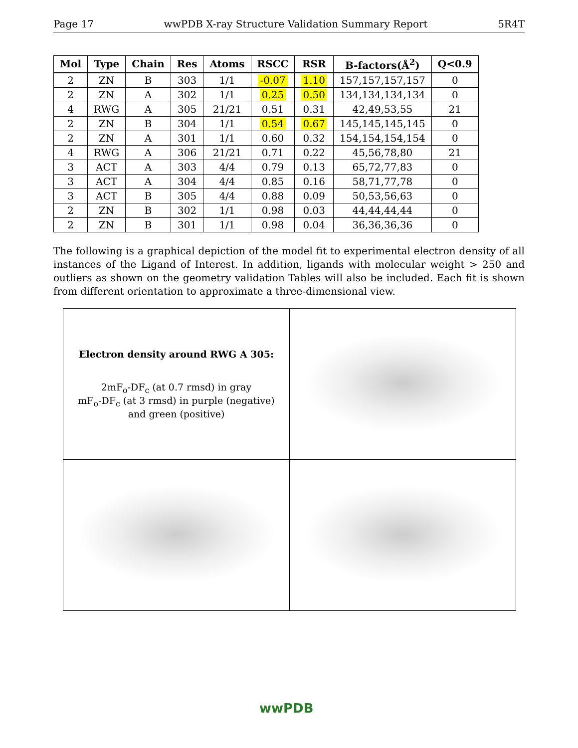Page 17 wwPDB X-ray Structure Validation Summary Report 5R4T
| Mol | Type | Chain | Res | Atoms | RSCC | RSR | B-factors(Å<sup>2</sup>) | Q<0.9 |
| --- | --- | --- | --- | --- | --- | --- | --- | --- |
| 2 | ZN | B | 303 | 1/1 | -0.07 | 1.10 | 157,157,157,157 | 0 |
| 2 | ZN | A | 302 | 1/1 | 0.25 | 0.50 | 134,134,134,134 | 0 |
| 4 | RWG | A | 305 | 21/21 | 0.51 | 0.31 | 42,49,53,55 | 21 |
| 2 | ZN | B | 304 | 1/1 | 0.54 | 0.67 | 145,145,145,145 | 0 |
| 2 | ZN | A | 301 | 1/1 | 0.60 | 0.32 | 154,154,154,154 | 0 |
| 4 | RWG | A | 306 | 21/21 | 0.71 | 0.22 | 45,56,78,80 | 21 |
| 3 | ACT | A | 303 | 4/4 | 0.79 | 0.13 | 65,72,77,83 | 0 |
| 3 | ACT | A | 304 | 4/4 | 0.85 | 0.16 | 58,71,77,78 | 0 |
| 3 | ACT | B | 305 | 4/4 | 0.88 | 0.09 | 50,53,56,63 | 0 |
| 2 | ZN | B | 302 | 1/1 | 0.98 | 0.03 | 44,44,44,44 | 0 |
| 2 | ZN | B | 301 | 1/1 | 0.98 | 0.04 | 36,36,36,36 | 0 |
The following is a graphical depiction of the model fit to experimental electron density of all instances of the Ligand of Interest. In addition, ligands with molecular weight > 250 and outliers as shown on the geometry validation Tables will also be included. Each fit is shown from different orientation to approximate a three-dimensional view.
| Electron density around RWG A 305: 2mF<sub>o</sub>-DF<sub>c</sub> (at 0.7 rmsd) in gray mF<sub>o</sub>-DF<sub>c</sub> (at 3 rmsd) in purple (negative) and green (positive) | |
wwPDB